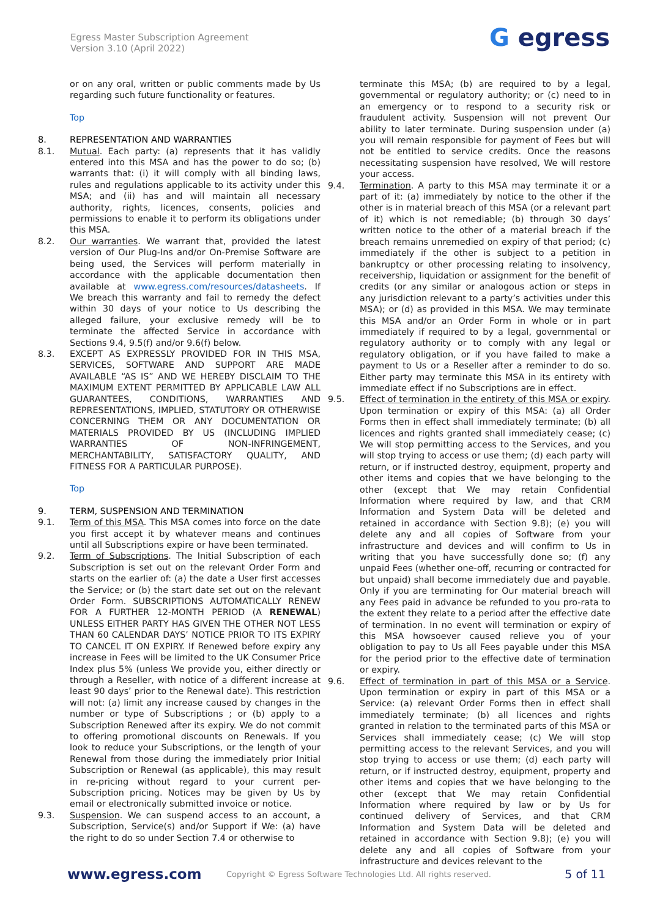Egress Master Subscription Agreement
Version 3.10 (April 2022)
G egress
or on any oral, written or public comments made by Us regarding such future functionality or features.
Top
8. REPRESENTATION AND WARRANTIES
8.1. Mutual. Each party: (a) represents that it has validly entered into this MSA and has the power to do so; (b) warrants that: (i) it will comply with all binding laws, rules and regulations applicable to its activity under this MSA; and (ii) has and will maintain all necessary authority, rights, licences, consents, policies and permissions to enable it to perform its obligations under this MSA.
8.2. Our warranties. We warrant that, provided the latest version of Our Plug-Ins and/or On-Premise Software are being used, the Services will perform materially in accordance with the applicable documentation then available at www.egress.com/resources/datasheets. If We breach this warranty and fail to remedy the defect within 30 days of your notice to Us describing the alleged failure, your exclusive remedy will be to terminate the affected Service in accordance with Sections 9.4, 9.5(f) and/or 9.6(f) below.
8.3. EXCEPT AS EXPRESSLY PROVIDED FOR IN THIS MSA, SERVICES, SOFTWARE AND SUPPORT ARE MADE AVAILABLE “AS IS” AND WE HEREBY DISCLAIM TO THE MAXIMUM EXTENT PERMITTED BY APPLICABLE LAW ALL GUARANTEES, CONDITIONS, WARRANTIES AND REPRESENTATIONS, IMPLIED, STATUTORY OR OTHERWISE CONCERNING THEM OR ANY DOCUMENTATION OR MATERIALS PROVIDED BY US (INCLUDING IMPLIED WARRANTIES OF NON-INFRINGEMENT, MERCHANTABILITY, SATISFACTORY QUALITY, AND FITNESS FOR A PARTICULAR PURPOSE).
Top
9. TERM, SUSPENSION AND TERMINATION
9.1. Term of this MSA. This MSA comes into force on the date you first accept it by whatever means and continues until all Subscriptions expire or have been terminated.
9.2. Term of Subscriptions. The Initial Subscription of each Subscription is set out on the relevant Order Form and starts on the earlier of: (a) the date a User first accesses the Service; or (b) the start date set out on the relevant Order Form. SUBSCRIPTIONS AUTOMATICALLY RENEW FOR A FURTHER 12-MONTH PERIOD (A RENEWAL) UNLESS EITHER PARTY HAS GIVEN THE OTHER NOT LESS THAN 60 CALENDAR DAYS’ NOTICE PRIOR TO ITS EXPIRY TO CANCEL IT ON EXPIRY. If Renewed before expiry any increase in Fees will be limited to the UK Consumer Price Index plus 5% (unless We provide you, either directly or through a Reseller, with notice of a different increase at least 90 days’ prior to the Renewal date). This restriction will not: (a) limit any increase caused by changes in the number or type of Subscriptions ; or (b) apply to a Subscription Renewed after its expiry. We do not commit to offering promotional discounts on Renewals. If you look to reduce your Subscriptions, or the length of your Renewal from those during the immediately prior Initial Subscription or Renewal (as applicable), this may result in re-pricing without regard to your current per-Subscription pricing. Notices may be given by Us by email or electronically submitted invoice or notice.
9.3. Suspension. We can suspend access to an account, a Subscription, Service(s) and/or Support if We: (a) have the right to do so under Section 7.4 or otherwise to
terminate this MSA; (b) are required to by a legal, governmental or regulatory authority; or (c) need to in an emergency or to respond to a security risk or fraudulent activity. Suspension will not prevent Our ability to later terminate. During suspension under (a) you will remain responsible for payment of Fees but will not be entitled to service credits. Once the reasons necessitating suspension have resolved, We will restore your access.
9.4. Termination. A party to this MSA may terminate it or a part of it: (a) immediately by notice to the other if the other is in material breach of this MSA (or a relevant part of it) which is not remediable; (b) through 30 days’ written notice to the other of a material breach if the breach remains unremedied on expiry of that period; (c) immediately if the other is subject to a petition in bankruptcy or other processing relating to insolvency, receivership, liquidation or assignment for the benefit of credits (or any similar or analogous action or steps in any jurisdiction relevant to a party’s activities under this MSA); or (d) as provided in this MSA. We may terminate this MSA and/or an Order Form in whole or in part immediately if required to by a legal, governmental or regulatory authority or to comply with any legal or regulatory obligation, or if you have failed to make a payment to Us or a Reseller after a reminder to do so. Either party may terminate this MSA in its entirety with immediate effect if no Subscriptions are in effect.
9.5. Effect of termination in the entirety of this MSA or expiry. Upon termination or expiry of this MSA: (a) all Order Forms then in effect shall immediately terminate; (b) all licences and rights granted shall immediately cease; (c) We will stop permitting access to the Services, and you will stop trying to access or use them; (d) each party will return, or if instructed destroy, equipment, property and other items and copies that we have belonging to the other (except that We may retain Confidential Information where required by law, and that CRM Information and System Data will be deleted and retained in accordance with Section 9.8); (e) you will delete any and all copies of Software from your infrastructure and devices and will confirm to Us in writing that you have successfully done so; (f) any unpaid Fees (whether one-off, recurring or contracted for but unpaid) shall become immediately due and payable. Only if you are terminating for Our material breach will any Fees paid in advance be refunded to you pro-rata to the extent they relate to a period after the effective date of termination. In no event will termination or expiry of this MSA howsoever caused relieve you of your obligation to pay to Us all Fees payable under this MSA for the period prior to the effective date of termination or expiry.
9.6. Effect of termination in part of this MSA or a Service. Upon termination or expiry in part of this MSA or a Service: (a) relevant Order Forms then in effect shall immediately terminate; (b) all licences and rights granted in relation to the terminated parts of this MSA or Services shall immediately cease; (c) We will stop permitting access to the relevant Services, and you will stop trying to access or use them; (d) each party will return, or if instructed destroy, equipment, property and other items and copies that we have belonging to the other (except that We may retain Confidential Information where required by law or by Us for continued delivery of Services, and that CRM Information and System Data will be deleted and retained in accordance with Section 9.8); (e) you will delete any and all copies of Software from your infrastructure and devices relevant to the
www.egress.com
Copyright © Egress Software Technologies Ltd. All rights reserved.
5 of 11